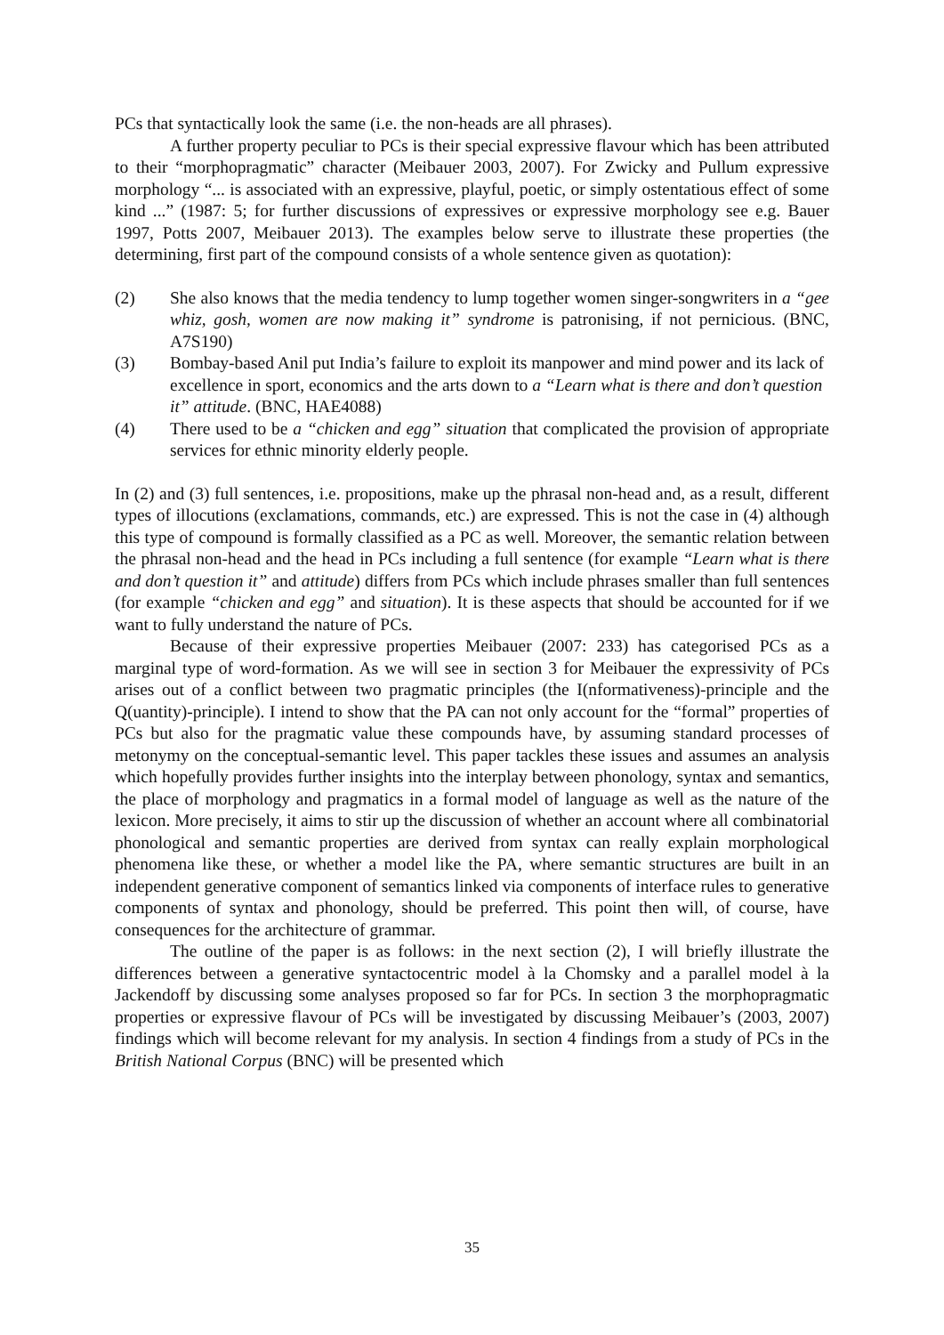PCs that syntactically look the same (i.e. the non-heads are all phrases).
A further property peculiar to PCs is their special expressive flavour which has been attributed to their “morphopragmatic” character (Meibauer 2003, 2007). For Zwicky and Pullum expressive morphology “... is associated with an expressive, playful, poetic, or simply ostentatious effect of some kind ...” (1987: 5; for further discussions of expressives or expressive morphology see e.g. Bauer 1997, Potts 2007, Meibauer 2013). The examples below serve to illustrate these properties (the determining, first part of the compound consists of a whole sentence given as quotation):
(2) She also knows that the media tendency to lump together women singer-songwriters in a “gee whiz, gosh, women are now making it” syndrome is patronising, if not pernicious. (BNC, A7S190)
(3) Bombay-based Anil put India’s failure to exploit its manpower and mind power and its lack of excellence in sport, economics and the arts down to a “Learn what is there and don’t question it” attitude. (BNC, HAE4088)
(4) There used to be a “chicken and egg” situation that complicated the provision of appropriate services for ethnic minority elderly people.
In (2) and (3) full sentences, i.e. propositions, make up the phrasal non-head and, as a result, different types of illocutions (exclamations, commands, etc.) are expressed. This is not the case in (4) although this type of compound is formally classified as a PC as well. Moreover, the semantic relation between the phrasal non-head and the head in PCs including a full sentence (for example “Learn what is there and don’t question it” and attitude) differs from PCs which include phrases smaller than full sentences (for example “chicken and egg” and situation). It is these aspects that should be accounted for if we want to fully understand the nature of PCs.
Because of their expressive properties Meibauer (2007: 233) has categorised PCs as a marginal type of word-formation. As we will see in section 3 for Meibauer the expressivity of PCs arises out of a conflict between two pragmatic principles (the I(nformativeness)-principle and the Q(uantity)-principle). I intend to show that the PA can not only account for the “formal” properties of PCs but also for the pragmatic value these compounds have, by assuming standard processes of metonymy on the conceptual-semantic level. This paper tackles these issues and assumes an analysis which hopefully provides further insights into the interplay between phonology, syntax and semantics, the place of morphology and pragmatics in a formal model of language as well as the nature of the lexicon. More precisely, it aims to stir up the discussion of whether an account where all combinatorial phonological and semantic properties are derived from syntax can really explain morphological phenomena like these, or whether a model like the PA, where semantic structures are built in an independent generative component of semantics linked via components of interface rules to generative components of syntax and phonology, should be preferred. This point then will, of course, have consequences for the architecture of grammar.
The outline of the paper is as follows: in the next section (2), I will briefly illustrate the differences between a generative syntactocentric model à la Chomsky and a parallel model à la Jackendoff by discussing some analyses proposed so far for PCs. In section 3 the morphopragmatic properties or expressive flavour of PCs will be investigated by discussing Meibauer’s (2003, 2007) findings which will become relevant for my analysis. In section 4 findings from a study of PCs in the British National Corpus (BNC) will be presented which
35